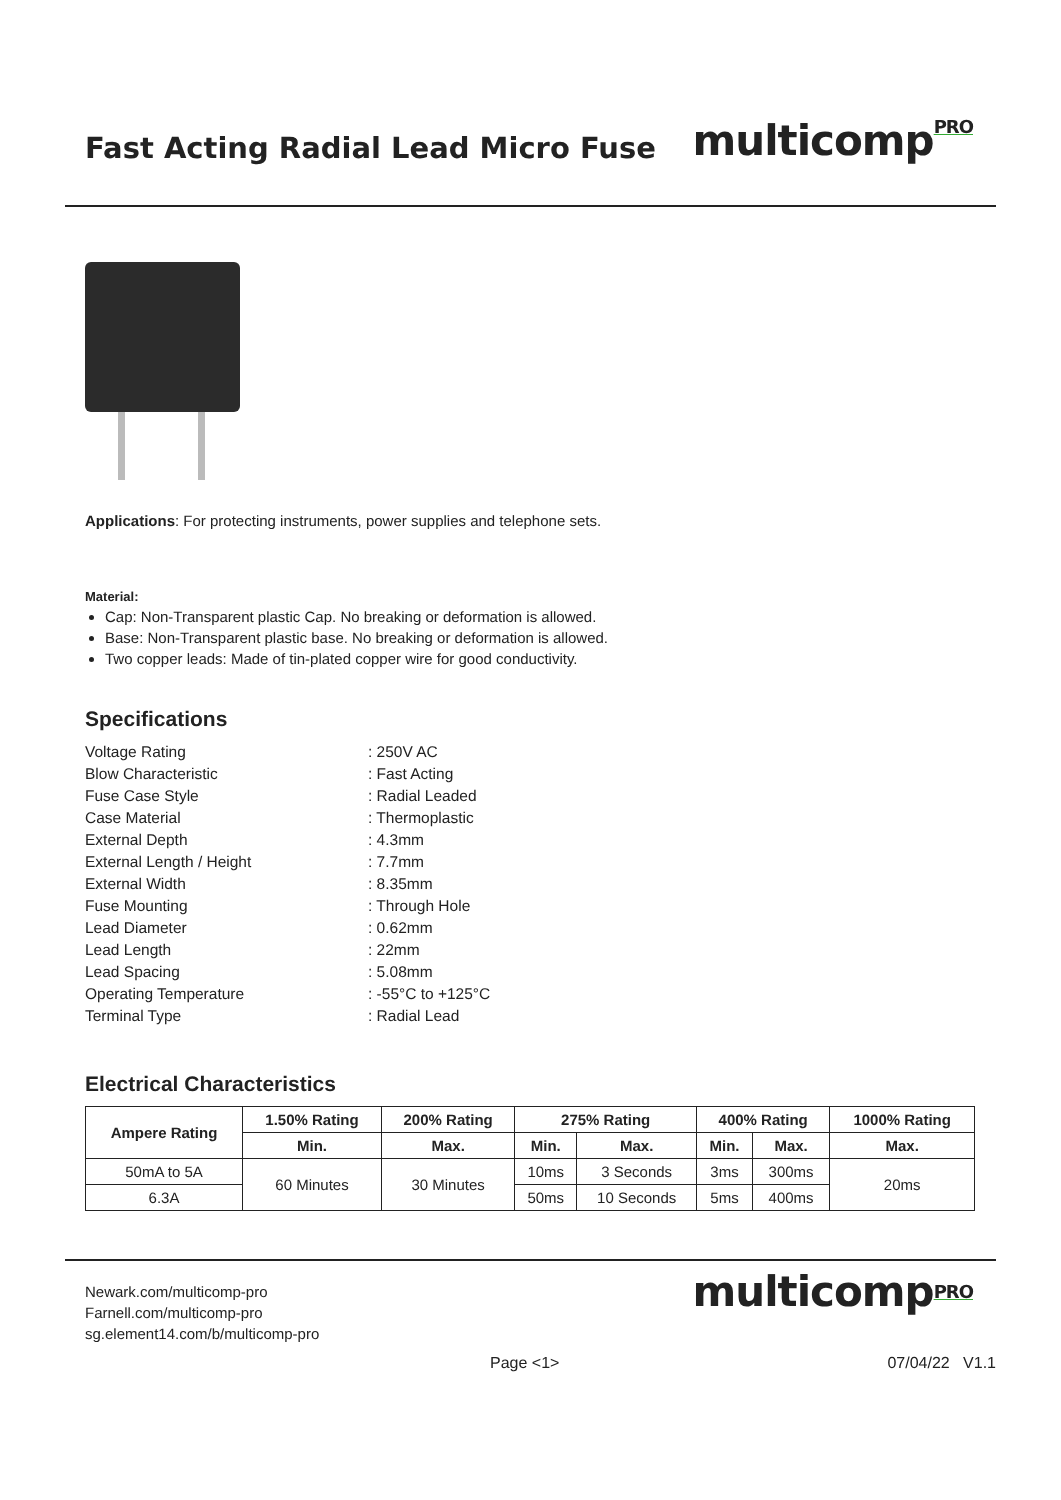Fast Acting Radial Lead Micro Fuse
multicomp<sup>PRO</sup>
Applications: For protecting instruments, power supplies and telephone sets.
Material:
Cap: Non-Transparent plastic Cap. No breaking or deformation is allowed.
Base: Non-Transparent plastic base. No breaking or deformation is allowed.
Two copper leads: Made of tin-plated copper wire for good conductivity.
Specifications
| Voltage Rating | : 250V AC |
| Blow Characteristic | : Fast Acting |
| Fuse Case Style | : Radial Leaded |
| Case Material | : Thermoplastic |
| External Depth | : 4.3mm |
| External Length / Height | : 7.7mm |
| External Width | : 8.35mm |
| Fuse Mounting | : Through Hole |
| Lead Diameter | : 0.62mm |
| Lead Length | : 22mm |
| Lead Spacing | : 5.08mm |
| Operating Temperature | : -55°C to +125°C |
| Terminal Type | : Radial Lead |
Electrical Characteristics
| Ampere Rating | 1.50% Rating | 200% Rating | 275% Rating | | 400% Rating | | 1000% Rating |
| --- | --- | --- | --- | --- | --- | --- | --- |
| | Min. | Max. | Min. | Max. | Min. | Max. | Max. |
| 50mA to 5A | 60 Minutes | 30 Minutes | 10ms | 3 Seconds | 3ms | 300ms | 20ms |
| 6.3A | | | 50ms | 10 Seconds | 5ms | 400ms | |
Newark.com/multicomp-pro
Farnell.com/multicomp-pro
sg.element14.com/b/multicomp-pro
multicomp<sup>PRO</sup>
Page <1> 07/04/22 V1.1